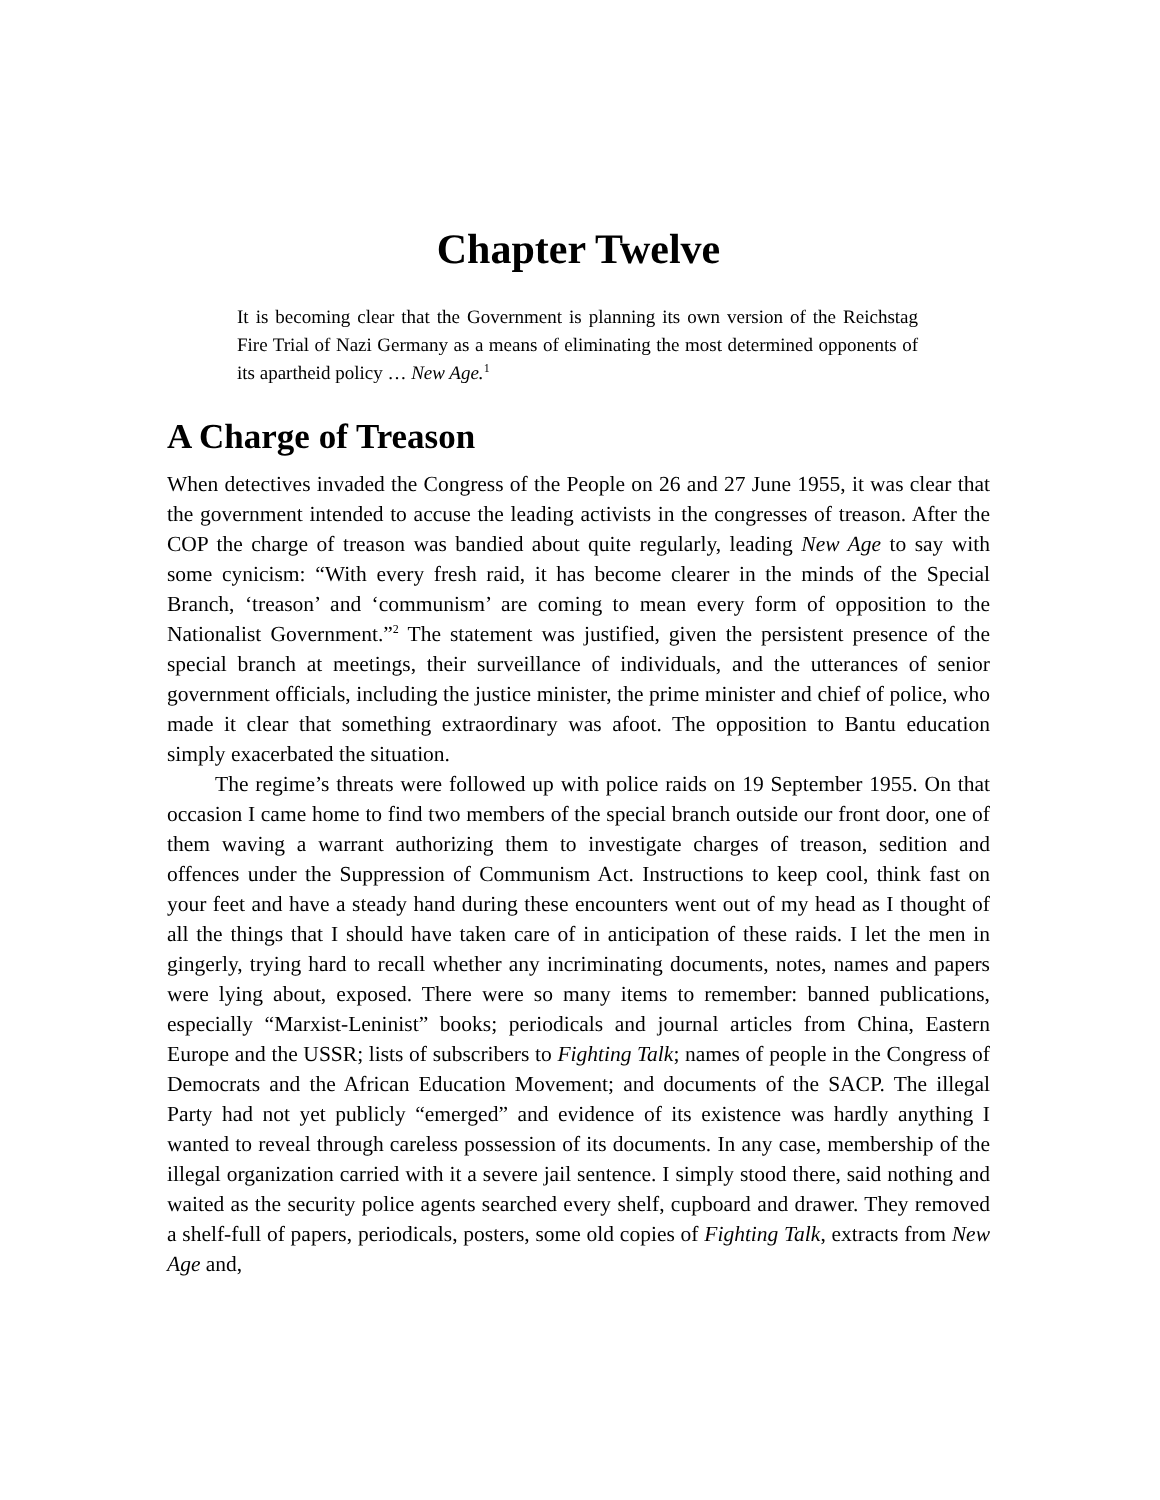Chapter Twelve
It is becoming clear that the Government is planning its own version of the Reichstag Fire Trial of Nazi Germany as a means of eliminating the most determined opponents of its apartheid policy … New Age.<sup>1</sup>
A Charge of Treason
When detectives invaded the Congress of the People on 26 and 27 June 1955, it was clear that the government intended to accuse the leading activists in the congresses of treason. After the COP the charge of treason was bandied about quite regularly, leading New Age to say with some cynicism: “With every fresh raid, it has become clearer in the minds of the Special Branch, ‘treason’ and ‘communism’ are coming to mean every form of opposition to the Nationalist Government.”<sup>2</sup> The statement was justified, given the persistent presence of the special branch at meetings, their surveillance of individuals, and the utterances of senior government officials, including the justice minister, the prime minister and chief of police, who made it clear that something extraordinary was afoot. The opposition to Bantu education simply exacerbated the situation.
The regime’s threats were followed up with police raids on 19 September 1955. On that occasion I came home to find two members of the special branch outside our front door, one of them waving a warrant authorizing them to investigate charges of treason, sedition and offences under the Suppression of Communism Act. Instructions to keep cool, think fast on your feet and have a steady hand during these encounters went out of my head as I thought of all the things that I should have taken care of in anticipation of these raids. I let the men in gingerly, trying hard to recall whether any incriminating documents, notes, names and papers were lying about, exposed. There were so many items to remember: banned publications, especially “Marxist-Leninist” books; periodicals and journal articles from China, Eastern Europe and the USSR; lists of subscribers to Fighting Talk; names of people in the Congress of Democrats and the African Education Movement; and documents of the SACP. The illegal Party had not yet publicly “emerged” and evidence of its existence was hardly anything I wanted to reveal through careless possession of its documents. In any case, membership of the illegal organization carried with it a severe jail sentence. I simply stood there, said nothing and waited as the security police agents searched every shelf, cupboard and drawer. They removed a shelf-full of papers, periodicals, posters, some old copies of Fighting Talk, extracts from New Age and,